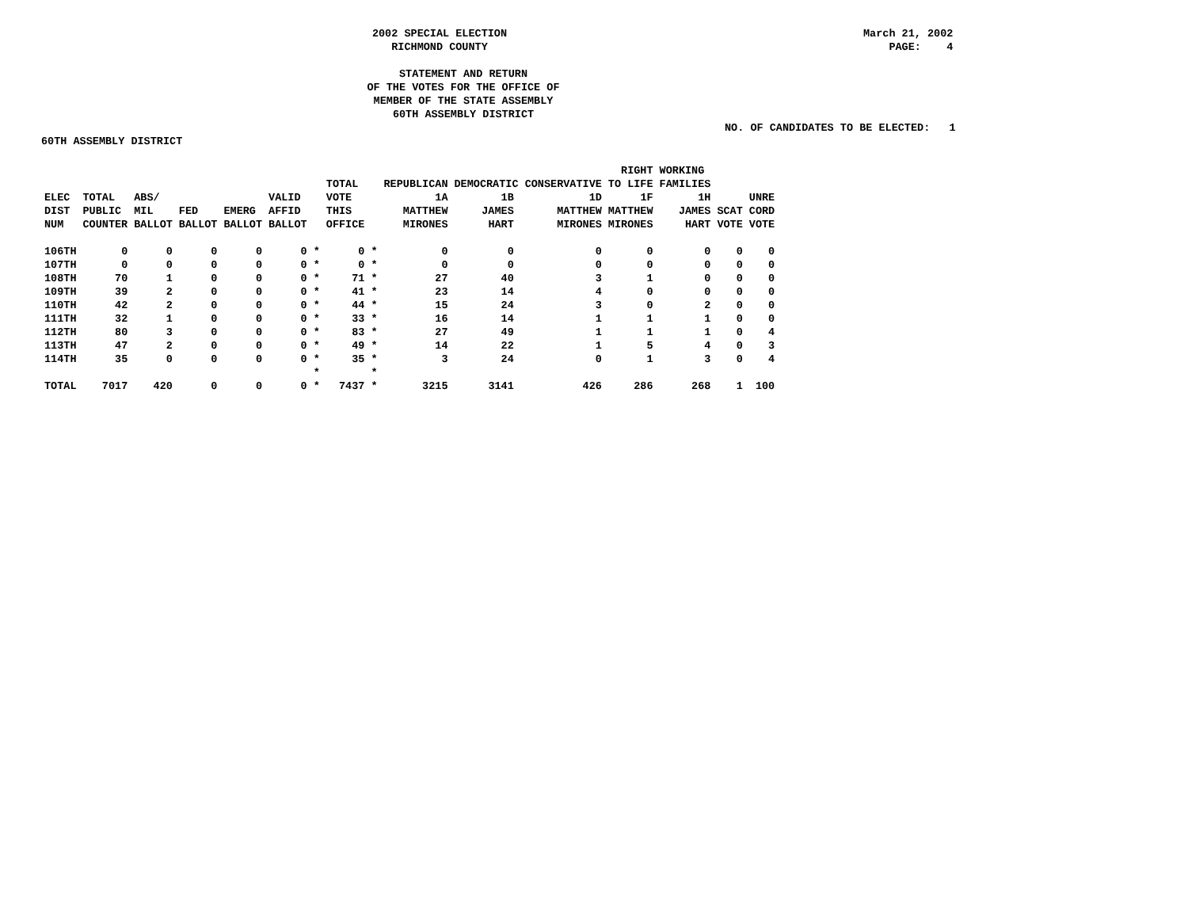2002 SPECIAL ELECTION
RICHMOND COUNTY
March 21, 2002
PAGE: 4
STATEMENT AND RETURN
OF THE VOTES FOR THE OFFICE OF
MEMBER OF THE STATE ASSEMBLY
60TH ASSEMBLY DISTRICT
NO. OF CANDIDATES TO BE ELECTED: 1
60TH ASSEMBLY DISTRICT
| | | | | | | | TOTAL | | REPUBLICAN | DEMOCRATIC CONSERVATIVE | | RIGHT TO LIFE | WORKING FAMILIES | | |
| --- | --- | --- | --- | --- | --- | --- | --- | --- | --- | --- | --- | --- | --- | --- | --- |
| ELEC DIST NUM | TOTAL PUBLIC COUNTER | ABS/ MIL BALLOT | FED BALLOT | EMERG BALLOT | VALID AFFID BALLOT | | VOTE THIS OFFICE | | 1A MATTHEW MIRONES | 1B JAMES HART | 1D MATTHEW MIRONES | 1F MATTHEW MIRONES | 1H JAMES HART | SCAT VOTE | UNRE CORD VOTE |
| 106TH | 0 | 0 | 0 | 0 | 0 | * | 0 | * | 0 | 0 | 0 | 0 | 0 | 0 | 0 |
| 107TH | 0 | 0 | 0 | 0 | 0 | * | 0 | * | 0 | 0 | 0 | 0 | 0 | 0 | 0 |
| 108TH | 70 | 1 | 0 | 0 | 0 | * | 71 | * | 27 | 40 | 3 | 1 | 0 | 0 | 0 |
| 109TH | 39 | 2 | 0 | 0 | 0 | * | 41 | * | 23 | 14 | 4 | 0 | 0 | 0 | 0 |
| 110TH | 42 | 2 | 0 | 0 | 0 | * | 44 | * | 15 | 24 | 3 | 0 | 2 | 0 | 0 |
| 111TH | 32 | 1 | 0 | 0 | 0 | * | 33 | * | 16 | 14 | 1 | 1 | 1 | 0 | 0 |
| 112TH | 80 | 3 | 0 | 0 | 0 | * | 83 | * | 27 | 49 | 1 | 1 | 1 | 0 | 4 |
| 113TH | 47 | 2 | 0 | 0 | 0 | * | 49 | * | 14 | 22 | 1 | 5 | 4 | 0 | 3 |
| 114TH | 35 | 0 | 0 | 0 | 0 | * | 35 | * | 3 | 24 | 0 | 1 | 3 | 0 | 4 |
| | | | | | | * | | * | | | | | | | |
| TOTAL | 7017 | 420 | 0 | 0 | 0 | * | 7437 | * | 3215 | 3141 | 426 | 286 | 268 | 1 | 100 |